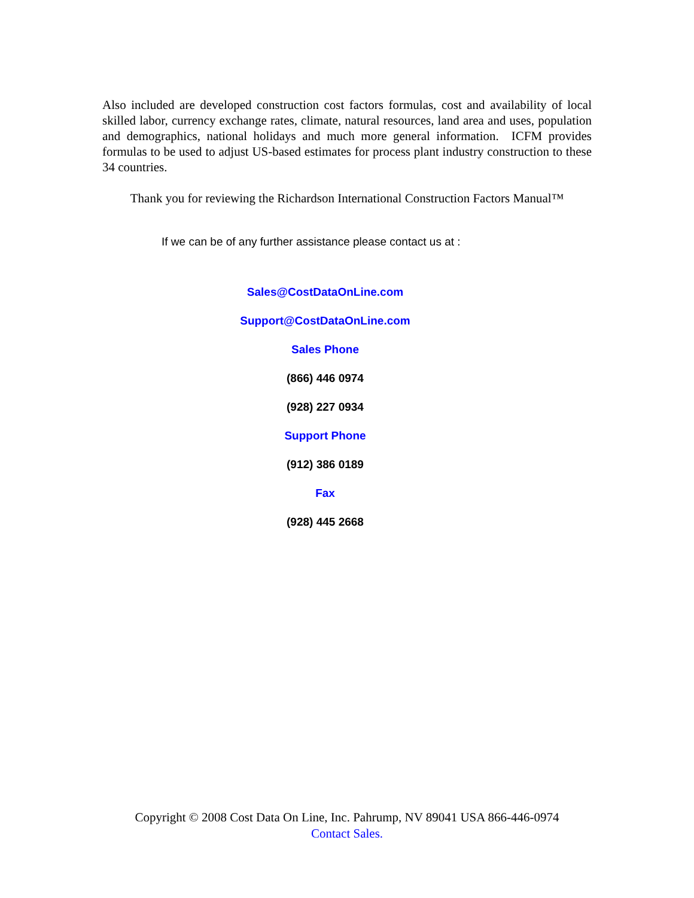Also included are developed construction cost factors formulas, cost and availability of local skilled labor, currency exchange rates, climate, natural resources, land area and uses, population and demographics, national holidays and much more general information. ICFM provides formulas to be used to adjust US-based estimates for process plant industry construction to these 34 countries.
Thank you for reviewing the Richardson International Construction Factors Manual™
If we can be of any further assistance please contact us at :
Sales@CostDataOnLine.com
Support@CostDataOnLine.com
Sales Phone
(866) 446 0974
(928) 227 0934
Support Phone
(912) 386 0189
Fax
(928) 445 2668
Copyright © 2008 Cost Data On Line, Inc. Pahrump, NV 89041 USA 866-446-0974
Contact Sales.